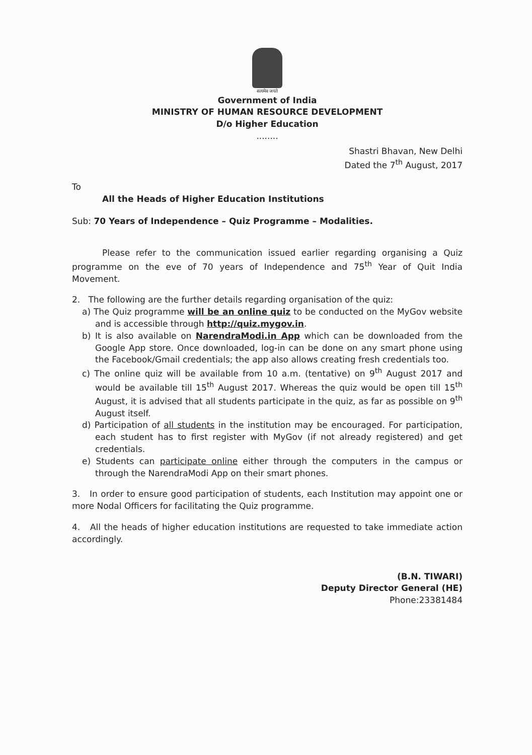सत्यमेव जयते
Government of India
MINISTRY OF HUMAN RESOURCE DEVELOPMENT
D/o Higher Education
........
Shastri Bhavan, New Delhi
Dated the 7<sup>th</sup> August, 2017
To
All the Heads of Higher Education Institutions
Sub: 70 Years of Independence – Quiz Programme – Modalities.
Please refer to the communication issued earlier regarding organising a Quiz programme on the eve of 70 years of Independence and 75<sup>th</sup> Year of Quit India Movement.
2. The following are the further details regarding organisation of the quiz:
a) The Quiz programme will be an online quiz to be conducted on the MyGov website and is accessible through http://quiz.mygov.in.
b) It is also available on NarendraModi.in App which can be downloaded from the Google App store. Once downloaded, log-in can be done on any smart phone using the Facebook/Gmail credentials; the app also allows creating fresh credentials too.
c) The online quiz will be available from 10 a.m. (tentative) on 9<sup>th</sup> August 2017 and would be available till 15<sup>th</sup> August 2017. Whereas the quiz would be open till 15<sup>th</sup> August, it is advised that all students participate in the quiz, as far as possible on 9<sup>th</sup> August itself.
d) Participation of all students in the institution may be encouraged. For participation, each student has to first register with MyGov (if not already registered) and get credentials.
e) Students can participate online either through the computers in the campus or through the NarendraModi App on their smart phones.
3. In order to ensure good participation of students, each Institution may appoint one or more Nodal Officers for facilitating the Quiz programme.
4. All the heads of higher education institutions are requested to take immediate action accordingly.
(B.N. TIWARI)
Deputy Director General (HE)
Phone:23381484